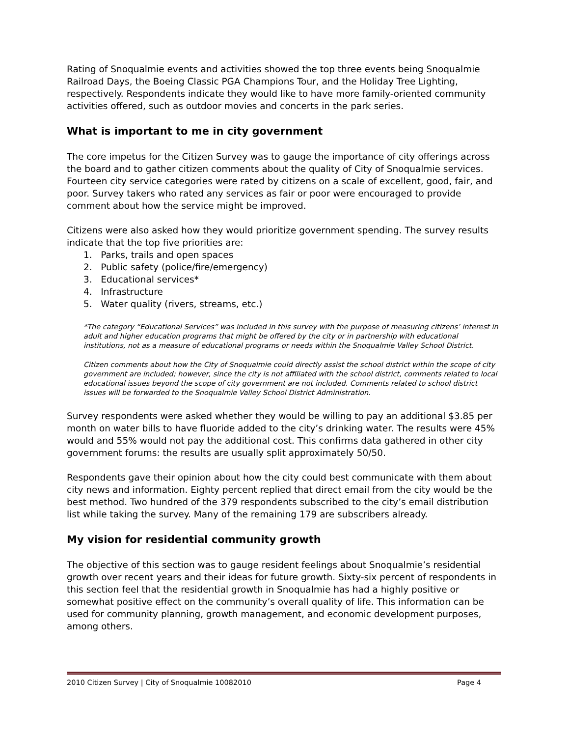Rating of Snoqualmie events and activities showed the top three events being Snoqualmie Railroad Days, the Boeing Classic PGA Champions Tour, and the Holiday Tree Lighting, respectively. Respondents indicate they would like to have more family-oriented community activities offered, such as outdoor movies and concerts in the park series.
What is important to me in city government
The core impetus for the Citizen Survey was to gauge the importance of city offerings across the board and to gather citizen comments about the quality of City of Snoqualmie services. Fourteen city service categories were rated by citizens on a scale of excellent, good, fair, and poor. Survey takers who rated any services as fair or poor were encouraged to provide comment about how the service might be improved.
Citizens were also asked how they would prioritize government spending. The survey results indicate that the top five priorities are:
1. Parks, trails and open spaces
2. Public safety (police/fire/emergency)
3. Educational services*
4. Infrastructure
5. Water quality (rivers, streams, etc.)
*The category “Educational Services” was included in this survey with the purpose of measuring citizens’ interest in adult and higher education programs that might be offered by the city or in partnership with educational institutions, not as a measure of educational programs or needs within the Snoqualmie Valley School District.
Citizen comments about how the City of Snoqualmie could directly assist the school district within the scope of city government are included; however, since the city is not affiliated with the school district, comments related to local educational issues beyond the scope of city government are not included. Comments related to school district issues will be forwarded to the Snoqualmie Valley School District Administration.
Survey respondents were asked whether they would be willing to pay an additional $3.85 per month on water bills to have fluoride added to the city’s drinking water. The results were 45% would and 55% would not pay the additional cost. This confirms data gathered in other city government forums: the results are usually split approximately 50/50.
Respondents gave their opinion about how the city could best communicate with them about city news and information. Eighty percent replied that direct email from the city would be the best method. Two hundred of the 379 respondents subscribed to the city’s email distribution list while taking the survey. Many of the remaining 179 are subscribers already.
My vision for residential community growth
The objective of this section was to gauge resident feelings about Snoqualmie’s residential growth over recent years and their ideas for future growth. Sixty-six percent of respondents in this section feel that the residential growth in Snoqualmie has had a highly positive or somewhat positive effect on the community’s overall quality of life. This information can be used for community planning, growth management, and economic development purposes, among others.
2010 Citizen Survey | City of Snoqualmie 10082010 Page 4